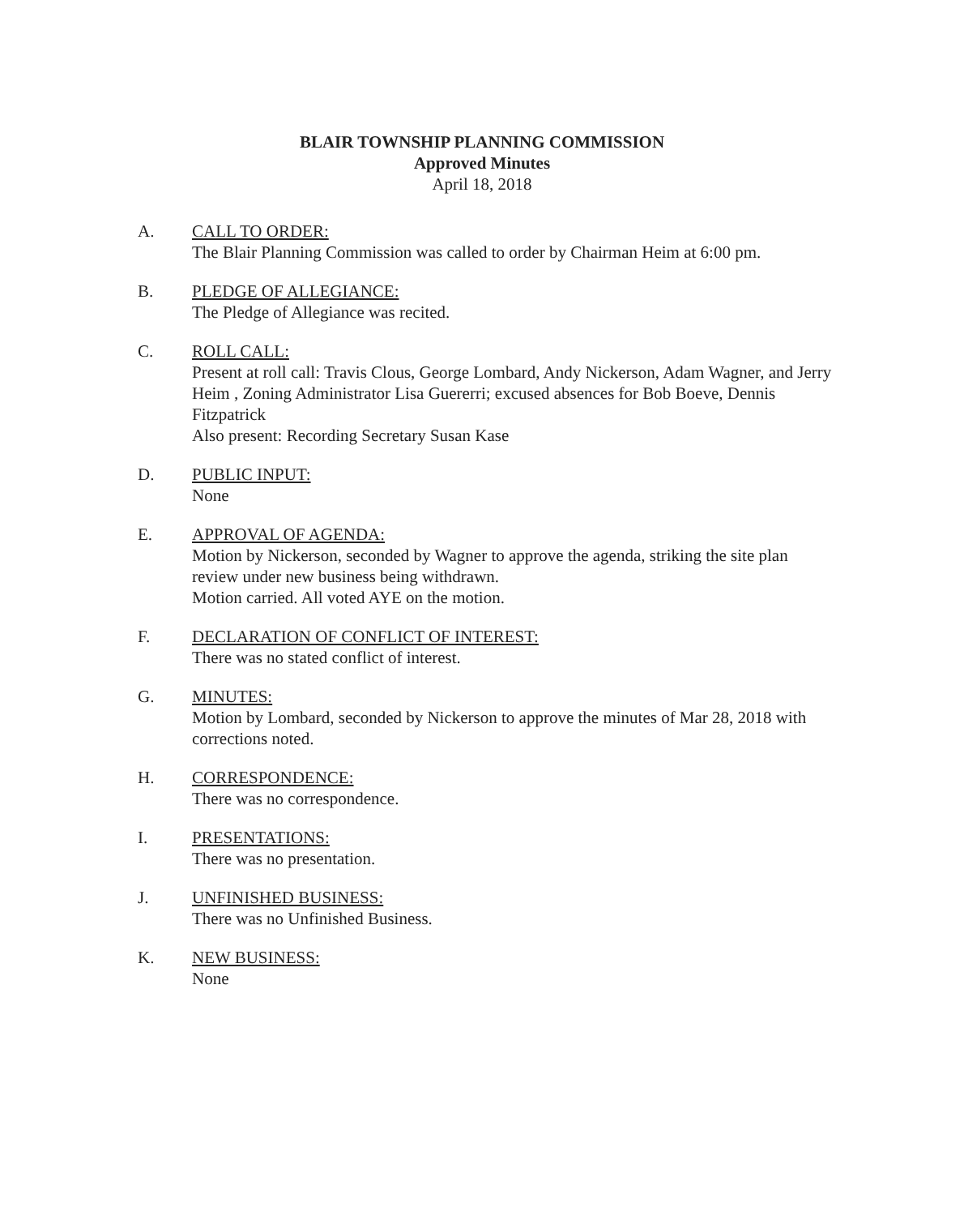BLAIR TOWNSHIP PLANNING COMMISSION
Approved Minutes
April 18, 2018
A. CALL TO ORDER:
The Blair Planning Commission was called to order by Chairman Heim at 6:00 pm.
B. PLEDGE OF ALLEGIANCE:
The Pledge of Allegiance was recited.
C. ROLL CALL:
Present at roll call: Travis Clous, George Lombard, Andy Nickerson, Adam Wagner, and Jerry Heim , Zoning Administrator Lisa Guererri; excused absences for Bob Boeve, Dennis Fitzpatrick
Also present: Recording Secretary Susan Kase
D. PUBLIC INPUT:
None
E. APPROVAL OF AGENDA:
Motion by Nickerson, seconded by Wagner to approve the agenda, striking the site plan review under new business being withdrawn.
Motion carried. All voted AYE on the motion.
F. DECLARATION OF CONFLICT OF INTEREST:
There was no stated conflict of interest.
G. MINUTES:
Motion by Lombard, seconded by Nickerson to approve the minutes of Mar 28, 2018 with corrections noted.
H. CORRESPONDENCE:
There was no correspondence.
I. PRESENTATIONS:
There was no presentation.
J. UNFINISHED BUSINESS:
There was no Unfinished Business.
K. NEW BUSINESS:
None